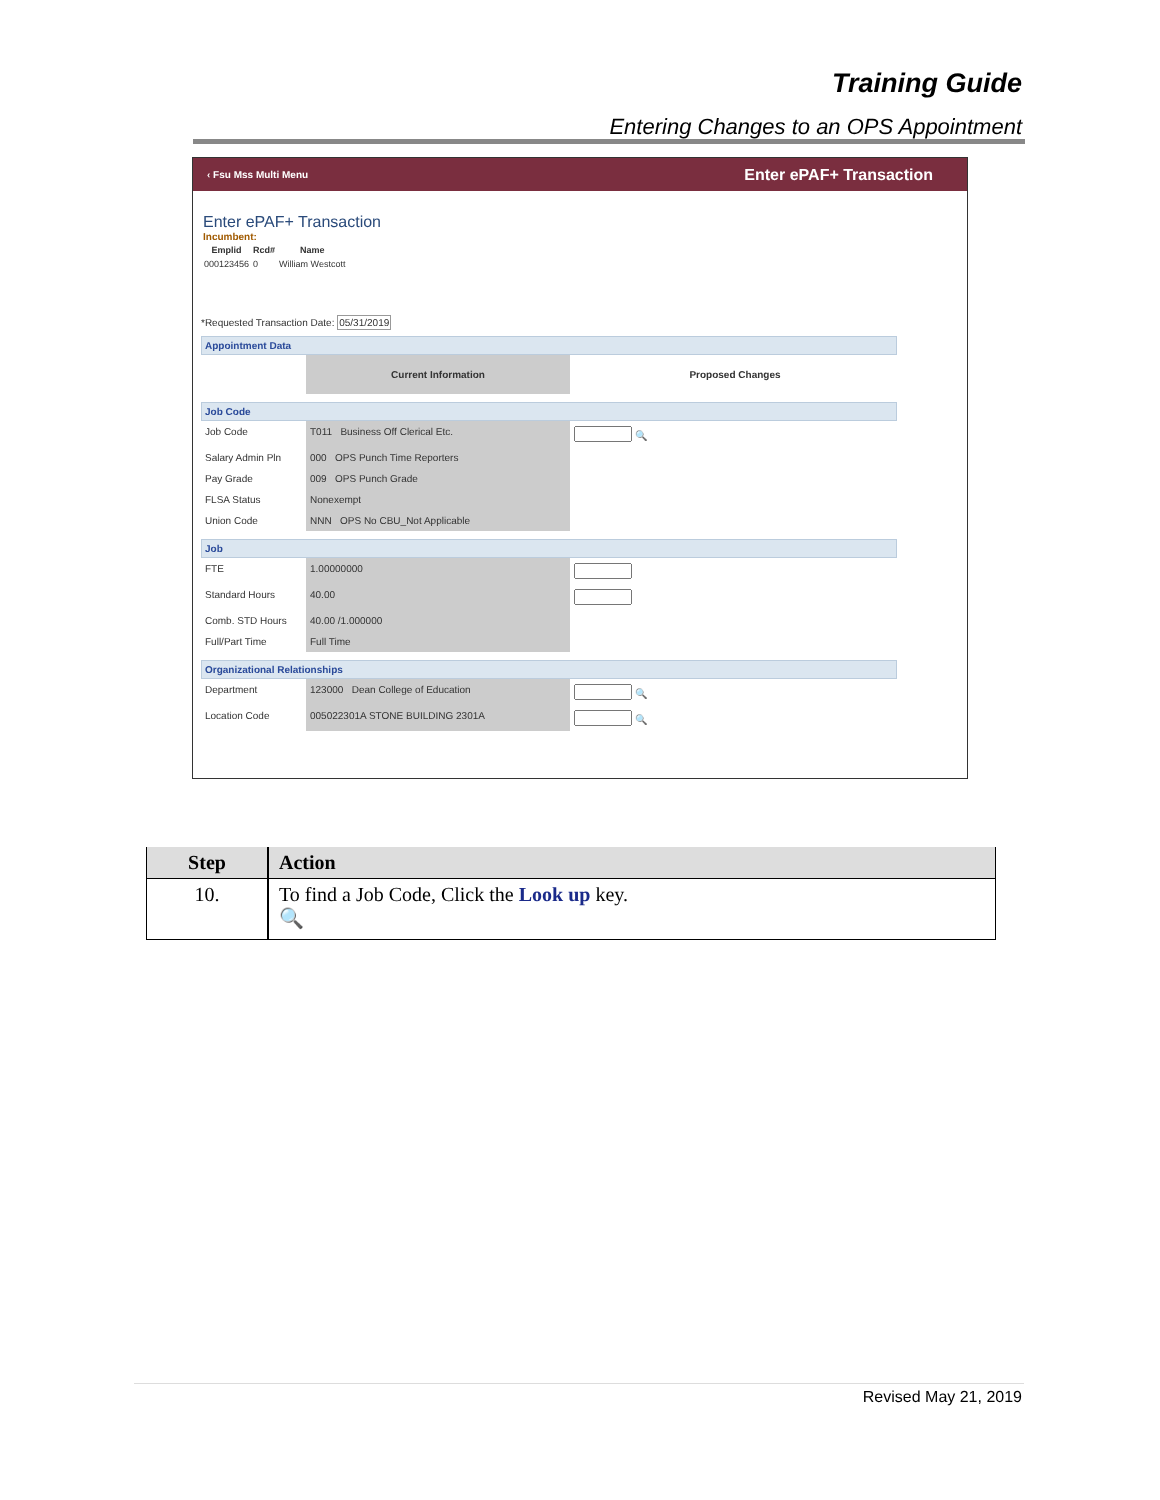Training Guide
Entering Changes to an OPS Appointment
‹ Fsu Mss Multi Menu Enter ePAF+ Transaction
Enter ePAF+ Transaction
Incumbent:
| Emplid | Rcd# | Name |
| --- | --- | --- |
| 000123456 | 0 | William Westcott |
*Requested Transaction Date: 05/31/2019
Appointment Data
Current Information
Proposed Changes
Job Code
Job Code
T011 Business Off Clerical Etc.
🔍
Salary Admin Pln
000 OPS Punch Time Reporters
Pay Grade
009 OPS Punch Grade
FLSA Status
Nonexempt
Union Code
NNN OPS No CBU_Not Applicable
Job
FTE
1.00000000
Standard Hours
40.00
Comb. STD Hours
40.00 /1.000000
Full/Part Time
Full Time
Organizational Relationships
Department
123000 Dean College of Education
🔍
Location Code
005022301A STONE BUILDING 2301A
🔍
| Step | Action |
| --- | --- |
| 10. | To find a Job Code, Click the Look up key. 🔍 |
Revised May 21, 2019